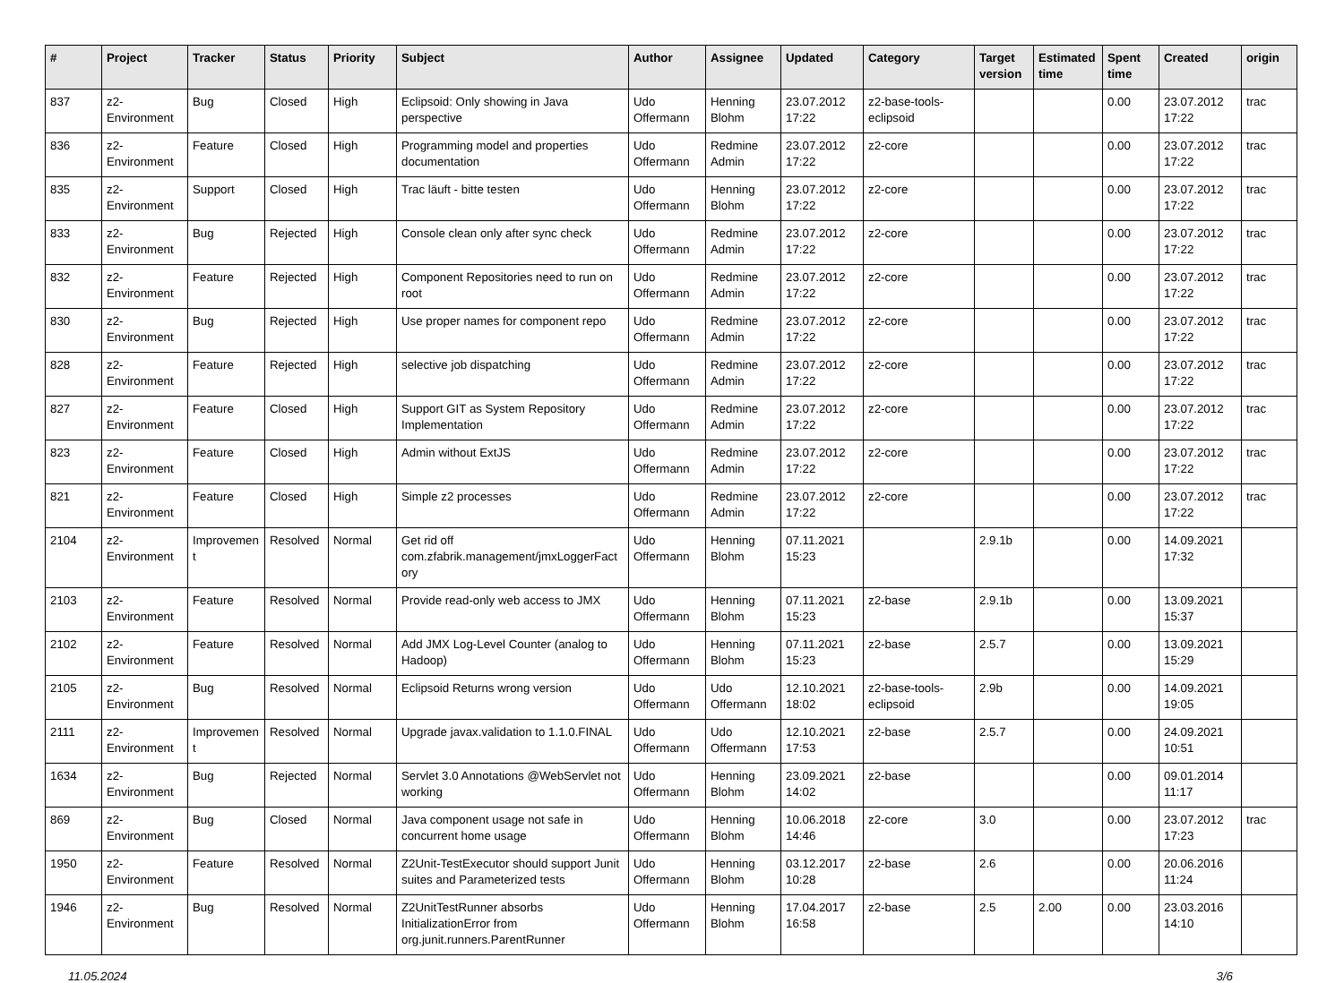| # | Project | Tracker | Status | Priority | Subject | Author | Assignee | Updated | Category | Target version | Estimated time | Spent time | Created | origin |
| --- | --- | --- | --- | --- | --- | --- | --- | --- | --- | --- | --- | --- | --- | --- |
| 837 | z2-Environment | Bug | Closed | High | Eclipsoid: Only showing in Java perspective | Udo Offermann | Henning Blohm | 23.07.2012 17:22 | z2-base-tools-eclipsoid | | | 0.00 | 23.07.2012 17:22 | trac |
| 836 | z2-Environment | Feature | Closed | High | Programming model and properties documentation | Udo Offermann | Redmine Admin | 23.07.2012 17:22 | z2-core | | | 0.00 | 23.07.2012 17:22 | trac |
| 835 | z2-Environment | Support | Closed | High | Trac läuft - bitte testen | Udo Offermann | Henning Blohm | 23.07.2012 17:22 | z2-core | | | 0.00 | 23.07.2012 17:22 | trac |
| 833 | z2-Environment | Bug | Rejected | High | Console clean only after sync check | Udo Offermann | Redmine Admin | 23.07.2012 17:22 | z2-core | | | 0.00 | 23.07.2012 17:22 | trac |
| 832 | z2-Environment | Feature | Rejected | High | Component Repositories need to run on root | Udo Offermann | Redmine Admin | 23.07.2012 17:22 | z2-core | | | 0.00 | 23.07.2012 17:22 | trac |
| 830 | z2-Environment | Bug | Rejected | High | Use proper names for component repo | Udo Offermann | Redmine Admin | 23.07.2012 17:22 | z2-core | | | 0.00 | 23.07.2012 17:22 | trac |
| 828 | z2-Environment | Feature | Rejected | High | selective job dispatching | Udo Offermann | Redmine Admin | 23.07.2012 17:22 | z2-core | | | 0.00 | 23.07.2012 17:22 | trac |
| 827 | z2-Environment | Feature | Closed | High | Support GIT as System Repository Implementation | Udo Offermann | Redmine Admin | 23.07.2012 17:22 | z2-core | | | 0.00 | 23.07.2012 17:22 | trac |
| 823 | z2-Environment | Feature | Closed | High | Admin without ExtJS | Udo Offermann | Redmine Admin | 23.07.2012 17:22 | z2-core | | | 0.00 | 23.07.2012 17:22 | trac |
| 821 | z2-Environment | Feature | Closed | High | Simple z2 processes | Udo Offermann | Redmine Admin | 23.07.2012 17:22 | z2-core | | | 0.00 | 23.07.2012 17:22 | trac |
| 2104 | z2-Environment | Improvement | Resolved | Normal | Get rid off com.zfabrik.management/jmxLoggerFactory | Udo Offermann | Henning Blohm | 07.11.2021 15:23 | | 2.9.1b | | 0.00 | 14.09.2021 17:32 | |
| 2103 | z2-Environment | Feature | Resolved | Normal | Provide read-only web access to JMX | Udo Offermann | Henning Blohm | 07.11.2021 15:23 | z2-base | 2.9.1b | | 0.00 | 13.09.2021 15:37 | |
| 2102 | z2-Environment | Feature | Resolved | Normal | Add JMX Log-Level Counter (analog to Hadoop) | Udo Offermann | Henning Blohm | 07.11.2021 15:23 | z2-base | 2.5.7 | | 0.00 | 13.09.2021 15:29 | |
| 2105 | z2-Environment | Bug | Resolved | Normal | Eclipsoid Returns wrong version | Udo Offermann | Udo Offermann | 12.10.2021 18:02 | z2-base-tools-eclipsoid | 2.9b | | 0.00 | 14.09.2021 19:05 | |
| 2111 | z2-Environment | Improvement | Resolved | Normal | Upgrade javax.validation to 1.1.0.FINAL | Udo Offermann | Udo Offermann | 12.10.2021 17:53 | z2-base | 2.5.7 | | 0.00 | 24.09.2021 10:51 | |
| 1634 | z2-Environment | Bug | Rejected | Normal | Servlet 3.0 Annotations @WebServlet not working | Udo Offermann | Henning Blohm | 23.09.2021 14:02 | z2-base | | | 0.00 | 09.01.2014 11:17 | |
| 869 | z2-Environment | Bug | Closed | Normal | Java component usage not safe in concurrent home usage | Udo Offermann | Henning Blohm | 10.06.2018 14:46 | z2-core | 3.0 | | 0.00 | 23.07.2012 17:23 | trac |
| 1950 | z2-Environment | Feature | Resolved | Normal | Z2Unit-TestExecutor should support Junit suites and Parameterized tests | Udo Offermann | Henning Blohm | 03.12.2017 10:28 | z2-base | 2.6 | | 0.00 | 20.06.2016 11:24 | |
| 1946 | z2-Environment | Bug | Resolved | Normal | Z2UnitTestRunner absorbs InitializationError from org.junit.runners.ParentRunner | Udo Offermann | Henning Blohm | 17.04.2017 16:58 | z2-base | 2.5 | 2.00 | 0.00 | 23.03.2016 14:10 | |
11.05.2024 3/6